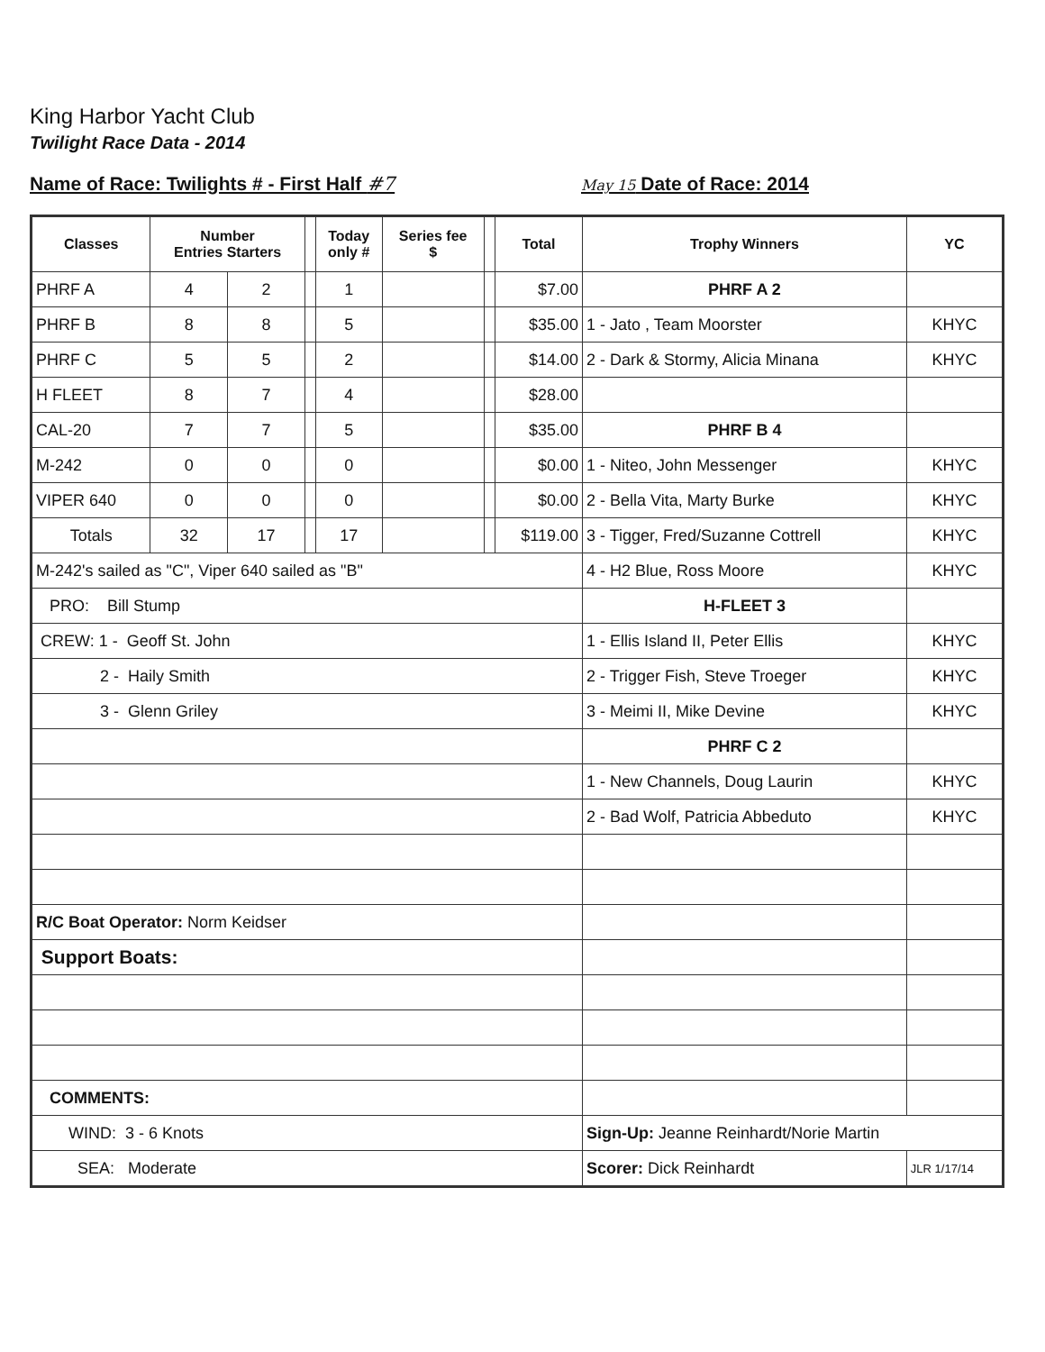King Harbor Yacht Club
Twilight Race Data - 2014
Name of Race: Twilights # - First Half #7 May 15 Date of Race: 2014
| Classes | Number Entries Starters | | | Today only # | Series fee $ | | Total | Trophy Winners | YC |
| --- | --- | --- | --- | --- | --- | --- | --- | --- | --- |
| PHRF A | 4 | 2 | | 1 | | | $7.00 | PHRF A 2 | |
| PHRF B | 8 | 8 | | 5 | | | $35.00 | 1 - Jato , Team Moorster | KHYC |
| PHRF C | 5 | 5 | | 2 | | | $14.00 | 2 - Dark & Stormy, Alicia Minana | KHYC |
| H FLEET | 8 | 7 | | 4 | | | $28.00 | | |
| CAL-20 | 7 | 7 | | 5 | | | $35.00 | PHRF B 4 | |
| M-242 | 0 | 0 | | 0 | | | $0.00 | 1 - Niteo, John Messenger | KHYC |
| VIPER 640 | 0 | 0 | | 0 | | | $0.00 | 2 - Bella Vita, Marty Burke | KHYC |
| Totals | 32 | 17 | | 17 | | | $119.00 | 3 - Tigger, Fred/Suzanne Cottrell | KHYC |
| M-242's sailed as "C", Viper 640 sailed as "B" | | | | | | | | 4 - H2 Blue, Ross Moore | KHYC |
| PRO: Bill Stump | | | | | | | | H-FLEET 3 | |
| CREW: 1 - Geoff St. John | | | | | | | | 1 - Ellis Island II, Peter Ellis | KHYC |
| 2 - Haily Smith | | | | | | | | 2 - Trigger Fish, Steve Troeger | KHYC |
| 3 - Glenn Griley | | | | | | | | 3 - Meimi II, Mike Devine | KHYC |
| | | | | | | | | PHRF C 2 | |
| | | | | | | | | 1 - New Channels, Doug Laurin | KHYC |
| | | | | | | | | 2 - Bad Wolf, Patricia Abbeduto | KHYC |
| R/C Boat Operator: Norm Keidser | | | | | | | | | |
| Support Boats: | | | | | | | | | |
| COMMENTS: | | | | | | | | | |
| WIND: 3 - 6 Knots | | | | | | | | Sign-Up: Jeanne Reinhardt/Norie Martin | |
| SEA: Moderate | | | | | | | | Scorer: Dick Reinhardt | JLR 1/17/14 |